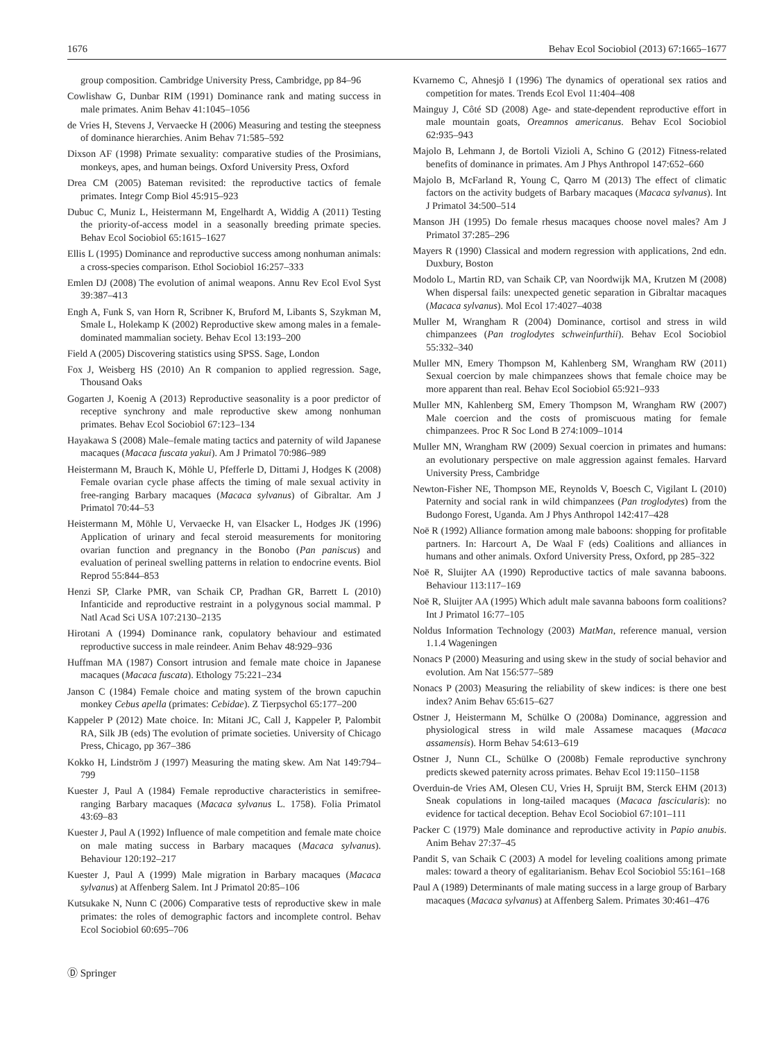1676 Behav Ecol Sociobiol (2013) 67:1665–1677
group composition. Cambridge University Press, Cambridge, pp 84–96
Cowlishaw G, Dunbar RIM (1991) Dominance rank and mating success in male primates. Anim Behav 41:1045–1056
de Vries H, Stevens J, Vervaecke H (2006) Measuring and testing the steepness of dominance hierarchies. Anim Behav 71:585–592
Dixson AF (1998) Primate sexuality: comparative studies of the Prosimians, monkeys, apes, and human beings. Oxford University Press, Oxford
Drea CM (2005) Bateman revisited: the reproductive tactics of female primates. Integr Comp Biol 45:915–923
Dubuc C, Muniz L, Heistermann M, Engelhardt A, Widdig A (2011) Testing the priority-of-access model in a seasonally breeding primate species. Behav Ecol Sociobiol 65:1615–1627
Ellis L (1995) Dominance and reproductive success among nonhuman animals: a cross-species comparison. Ethol Sociobiol 16:257–333
Emlen DJ (2008) The evolution of animal weapons. Annu Rev Ecol Evol Syst 39:387–413
Engh A, Funk S, van Horn R, Scribner K, Bruford M, Libants S, Szykman M, Smale L, Holekamp K (2002) Reproductive skew among males in a female-dominated mammalian society. Behav Ecol 13:193–200
Field A (2005) Discovering statistics using SPSS. Sage, London
Fox J, Weisberg HS (2010) An R companion to applied regression. Sage, Thousand Oaks
Gogarten J, Koenig A (2013) Reproductive seasonality is a poor predictor of receptive synchrony and male reproductive skew among nonhuman primates. Behav Ecol Sociobiol 67:123–134
Hayakawa S (2008) Male–female mating tactics and paternity of wild Japanese macaques (Macaca fuscata yakui). Am J Primatol 70:986–989
Heistermann M, Brauch K, Möhle U, Pfefferle D, Dittami J, Hodges K (2008) Female ovarian cycle phase affects the timing of male sexual activity in free-ranging Barbary macaques (Macaca sylvanus) of Gibraltar. Am J Primatol 70:44–53
Heistermann M, Möhle U, Vervaecke H, van Elsacker L, Hodges JK (1996) Application of urinary and fecal steroid measurements for monitoring ovarian function and pregnancy in the Bonobo (Pan paniscus) and evaluation of perineal swelling patterns in relation to endocrine events. Biol Reprod 55:844–853
Henzi SP, Clarke PMR, van Schaik CP, Pradhan GR, Barrett L (2010) Infanticide and reproductive restraint in a polygynous social mammal. P Natl Acad Sci USA 107:2130–2135
Hirotani A (1994) Dominance rank, copulatory behaviour and estimated reproductive success in male reindeer. Anim Behav 48:929–936
Huffman MA (1987) Consort intrusion and female mate choice in Japanese macaques (Macaca fuscata). Ethology 75:221–234
Janson C (1984) Female choice and mating system of the brown capuchin monkey Cebus apella (primates: Cebidae). Z Tierpsychol 65:177–200
Kappeler P (2012) Mate choice. In: Mitani JC, Call J, Kappeler P, Palombit RA, Silk JB (eds) The evolution of primate societies. University of Chicago Press, Chicago, pp 367–386
Kokko H, Lindström J (1997) Measuring the mating skew. Am Nat 149:794–799
Kuester J, Paul A (1984) Female reproductive characteristics in semifree-ranging Barbary macaques (Macaca sylvanus L. 1758). Folia Primatol 43:69–83
Kuester J, Paul A (1992) Influence of male competition and female mate choice on male mating success in Barbary macaques (Macaca sylvanus). Behaviour 120:192–217
Kuester J, Paul A (1999) Male migration in Barbary macaques (Macaca sylvanus) at Affenberg Salem. Int J Primatol 20:85–106
Kutsukake N, Nunn C (2006) Comparative tests of reproductive skew in male primates: the roles of demographic factors and incomplete control. Behav Ecol Sociobiol 60:695–706
Kvarnemo C, Ahnesjö I (1996) The dynamics of operational sex ratios and competition for mates. Trends Ecol Evol 11:404–408
Mainguy J, Côté SD (2008) Age- and state-dependent reproductive effort in male mountain goats, Oreamnos americanus. Behav Ecol Sociobiol 62:935–943
Majolo B, Lehmann J, de Bortoli Vizioli A, Schino G (2012) Fitness-related benefits of dominance in primates. Am J Phys Anthropol 147:652–660
Majolo B, McFarland R, Young C, Qarro M (2013) The effect of climatic factors on the activity budgets of Barbary macaques (Macaca sylvanus). Int J Primatol 34:500–514
Manson JH (1995) Do female rhesus macaques choose novel males? Am J Primatol 37:285–296
Mayers R (1990) Classical and modern regression with applications, 2nd edn. Duxbury, Boston
Modolo L, Martin RD, van Schaik CP, van Noordwijk MA, Krutzen M (2008) When dispersal fails: unexpected genetic separation in Gibraltar macaques (Macaca sylvanus). Mol Ecol 17:4027–4038
Muller M, Wrangham R (2004) Dominance, cortisol and stress in wild chimpanzees (Pan troglodytes schweinfurthii). Behav Ecol Sociobiol 55:332–340
Muller MN, Emery Thompson M, Kahlenberg SM, Wrangham RW (2011) Sexual coercion by male chimpanzees shows that female choice may be more apparent than real. Behav Ecol Sociobiol 65:921–933
Muller MN, Kahlenberg SM, Emery Thompson M, Wrangham RW (2007) Male coercion and the costs of promiscuous mating for female chimpanzees. Proc R Soc Lond B 274:1009–1014
Muller MN, Wrangham RW (2009) Sexual coercion in primates and humans: an evolutionary perspective on male aggression against females. Harvard University Press, Cambridge
Newton-Fisher NE, Thompson ME, Reynolds V, Boesch C, Vigilant L (2010) Paternity and social rank in wild chimpanzees (Pan troglodytes) from the Budongo Forest, Uganda. Am J Phys Anthropol 142:417–428
Noë R (1992) Alliance formation among male baboons: shopping for profitable partners. In: Harcourt A, De Waal F (eds) Coalitions and alliances in humans and other animals. Oxford University Press, Oxford, pp 285–322
Noë R, Sluijter AA (1990) Reproductive tactics of male savanna baboons. Behaviour 113:117–169
Noë R, Sluijter AA (1995) Which adult male savanna baboons form coalitions? Int J Primatol 16:77–105
Noldus Information Technology (2003) MatMan, reference manual, version 1.1.4 Wageningen
Nonacs P (2000) Measuring and using skew in the study of social behavior and evolution. Am Nat 156:577–589
Nonacs P (2003) Measuring the reliability of skew indices: is there one best index? Anim Behav 65:615–627
Ostner J, Heistermann M, Schülke O (2008a) Dominance, aggression and physiological stress in wild male Assamese macaques (Macaca assamensis). Horm Behav 54:613–619
Ostner J, Nunn CL, Schülke O (2008b) Female reproductive synchrony predicts skewed paternity across primates. Behav Ecol 19:1150–1158
Overduin-de Vries AM, Olesen CU, Vries H, Spruijt BM, Sterck EHM (2013) Sneak copulations in long-tailed macaques (Macaca fascicularis): no evidence for tactical deception. Behav Ecol Sociobiol 67:101–111
Packer C (1979) Male dominance and reproductive activity in Papio anubis. Anim Behav 27:37–45
Pandit S, van Schaik C (2003) A model for leveling coalitions among primate males: toward a theory of egalitarianism. Behav Ecol Sociobiol 55:161–168
Paul A (1989) Determinants of male mating success in a large group of Barbary macaques (Macaca sylvanus) at Affenberg Salem. Primates 30:461–476
Ⓓ Springer